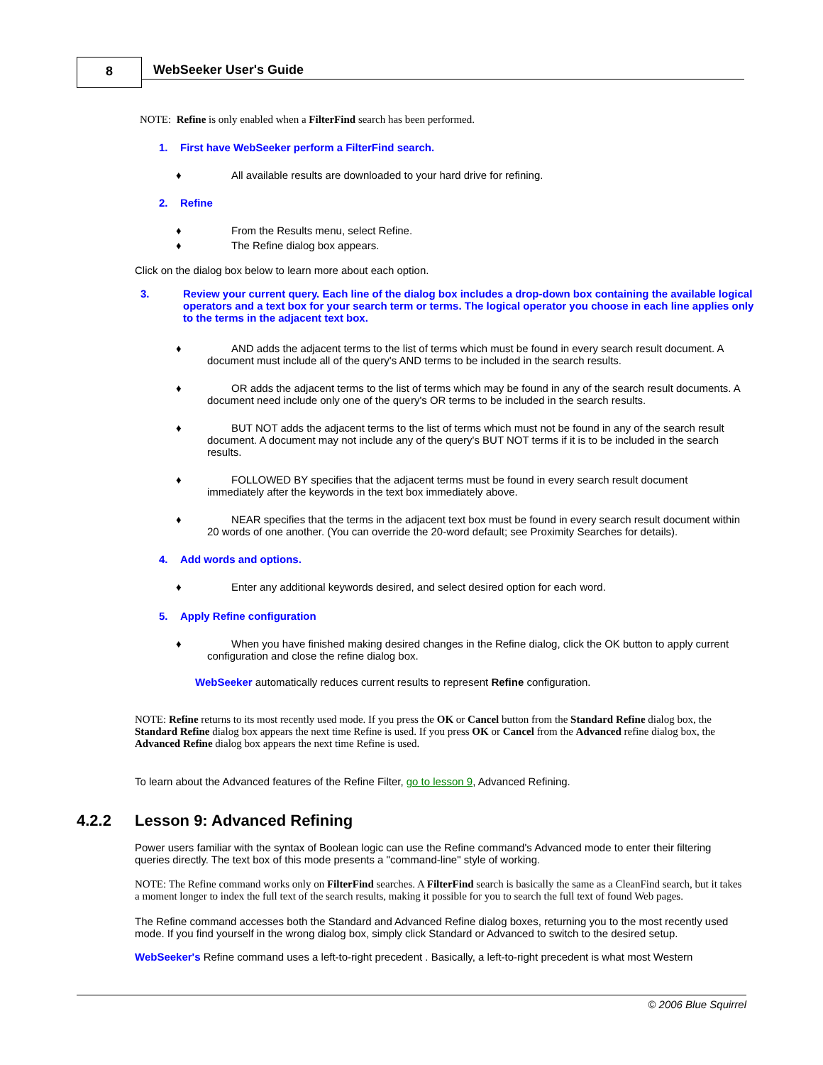8 WebSeeker User's Guide
NOTE: Refine is only enabled when a FilterFind search has been performed.
1. First have WebSeeker perform a FilterFind search.
♦ All available results are downloaded to your hard drive for refining.
2. Refine
♦ From the Results menu, select Refine.
♦ The Refine dialog box appears.
Click on the dialog box below to learn more about each option.
3. Review your current query. Each line of the dialog box includes a drop-down box containing the available logical operators and a text box for your search term or terms. The logical operator you choose in each line applies only to the terms in the adjacent text box.
♦ AND adds the adjacent terms to the list of terms which must be found in every search result document. A document must include all of the query's AND terms to be included in the search results.
♦ OR adds the adjacent terms to the list of terms which may be found in any of the search result documents. A document need include only one of the query's OR terms to be included in the search results.
♦ BUT NOT adds the adjacent terms to the list of terms which must not be found in any of the search result document. A document may not include any of the query's BUT NOT terms if it is to be included in the search results.
♦ FOLLOWED BY specifies that the adjacent terms must be found in every search result document immediately after the keywords in the text box immediately above.
♦ NEAR specifies that the terms in the adjacent text box must be found in every search result document within 20 words of one another. (You can override the 20-word default; see Proximity Searches for details).
4. Add words and options.
♦ Enter any additional keywords desired, and select desired option for each word.
5. Apply Refine configuration
♦ When you have finished making desired changes in the Refine dialog, click the OK button to apply current configuration and close the refine dialog box.
WebSeeker automatically reduces current results to represent Refine configuration.
NOTE: Refine returns to its most recently used mode. If you press the OK or Cancel button from the Standard Refine dialog box, the Standard Refine dialog box appears the next time Refine is used. If you press OK or Cancel from the Advanced refine dialog box, the Advanced Refine dialog box appears the next time Refine is used.
To learn about the Advanced features of the Refine Filter, go to lesson 9, Advanced Refining.
4.2.2 Lesson 9: Advanced Refining
Power users familiar with the syntax of Boolean logic can use the Refine command's Advanced mode to enter their filtering queries directly. The text box of this mode presents a "command-line" style of working.
NOTE: The Refine command works only on FilterFind searches. A FilterFind search is basically the same as a CleanFind search, but it takes a moment longer to index the full text of the search results, making it possible for you to search the full text of found Web pages.
The Refine command accesses both the Standard and Advanced Refine dialog boxes, returning you to the most recently used mode. If you find yourself in the wrong dialog box, simply click Standard or Advanced to switch to the desired setup.
WebSeeker's Refine command uses a left-to-right precedent . Basically, a left-to-right precedent is what most Western
© 2006 Blue Squirrel